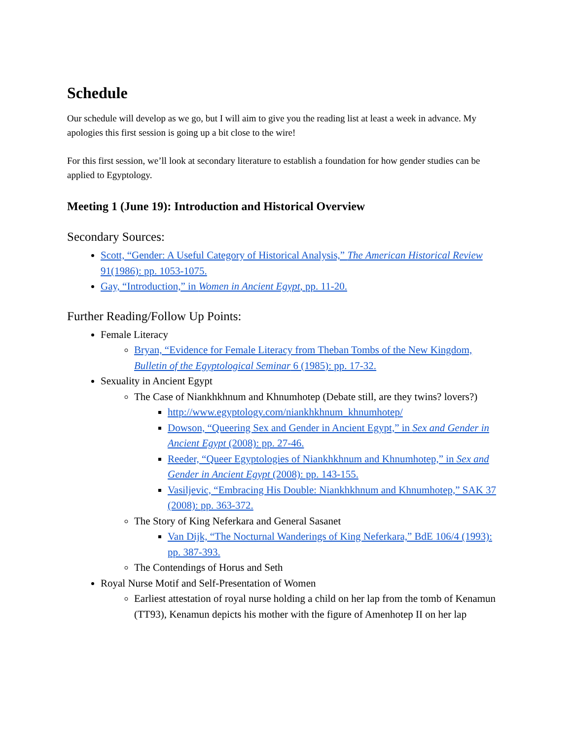Schedule
Our schedule will develop as we go, but I will aim to give you the reading list at least a week in advance. My apologies this first session is going up a bit close to the wire!
For this first session, we’ll look at secondary literature to establish a foundation for how gender studies can be applied to Egyptology.
Meeting 1 (June 19): Introduction and Historical Overview
Secondary Sources:
Scott, “Gender: A Useful Category of Historical Analysis,” The American Historical Review 91(1986): pp. 1053-1075.
Gay, “Introduction,” in Women in Ancient Egypt, pp. 11-20.
Further Reading/Follow Up Points:
Female Literacy
Bryan, “Evidence for Female Literacy from Theban Tombs of the New Kingdom, Bulletin of the Egyptological Seminar 6 (1985): pp. 17-32.
Sexuality in Ancient Egypt
The Case of Niankhkhnum and Khnumhotep (Debate still, are they twins? lovers?)
http://www.egyptology.com/niankhkhnum_khnumhotep/
Dowson, “Queering Sex and Gender in Ancient Egypt,” in Sex and Gender in Ancient Egypt (2008): pp. 27-46.
Reeder, “Queer Egyptologies of Niankhkhnum and Khnumhotep,” in Sex and Gender in Ancient Egypt (2008): pp. 143-155.
Vasiljevic, “Embracing His Double: Niankhkhnum and Khnumhotep,” SAK 37 (2008): pp. 363-372.
The Story of King Neferkara and General Sasanet
Van Dijk, “The Nocturnal Wanderings of King Neferkara,” BdE 106/4 (1993): pp. 387-393.
The Contendings of Horus and Seth
Royal Nurse Motif and Self-Presentation of Women
Earliest attestation of royal nurse holding a child on her lap from the tomb of Kenamun (TT93), Kenamun depicts his mother with the figure of Amenhotep II on her lap